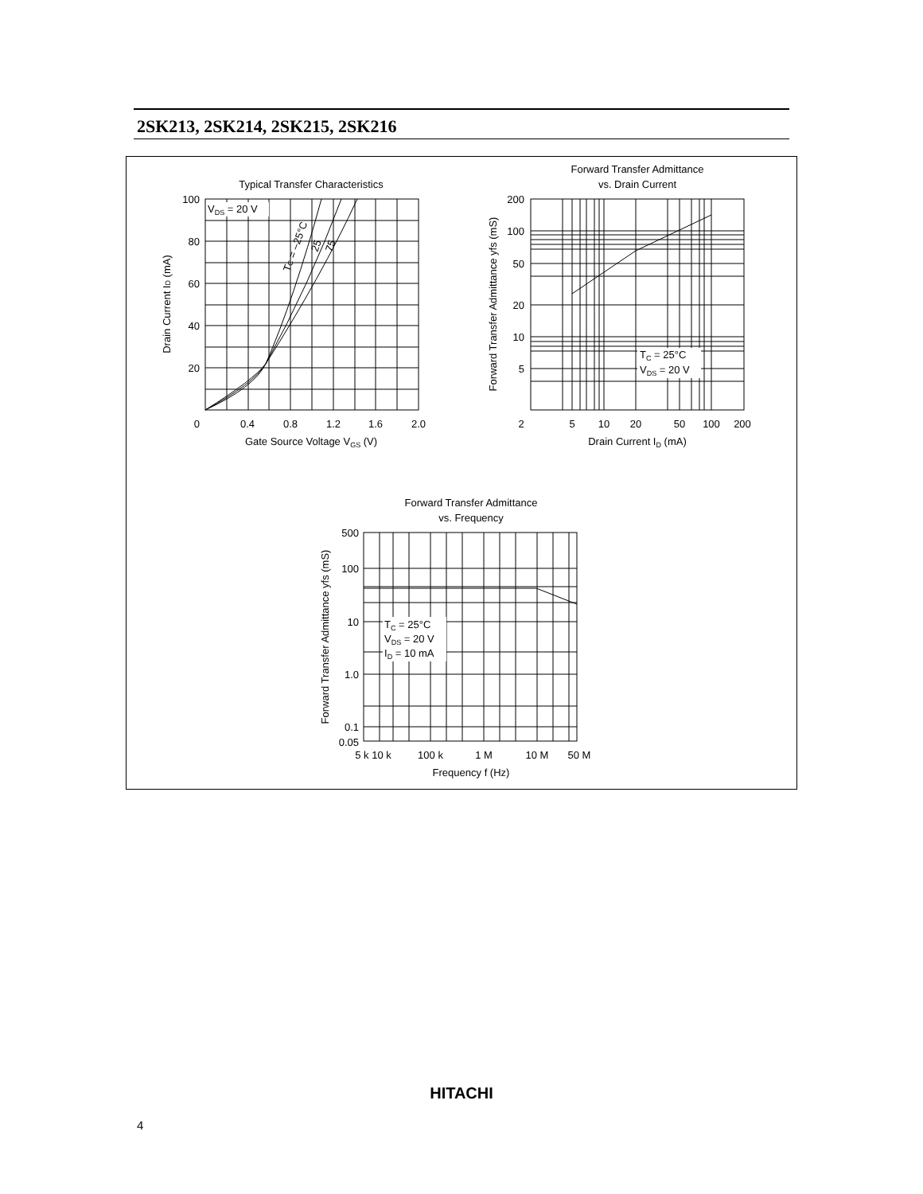2SK213, 2SK214, 2SK215, 2SK216
Typical Transfer Characteristics
VDS = 20 V
TC = –25°C
25
75
100
80
60
40
20
0
0.4
0.8
1.2
1.6
2.0
Gate Source Voltage VGS (V)
Drain Current ID (mA)
Forward Transfer Admittance
vs. Drain Current
TC = 25°C
VDS = 20 V
200
100
50
20
10
5
2
5
10
20
50
100
200
Drain Current ID (mA)
Forward Transfer Admittance yfs (mS)
Forward Transfer Admittance
vs. Frequency
TC = 25°C
VDS = 20 V
ID = 10 mA
500
100
10
1.0
0.1
0.05
5 k 10 k
100 k
1 M
10 M
50 M
Frequency f (Hz)
Forward Transfer Admittance yfs (mS)
HITACHI
4